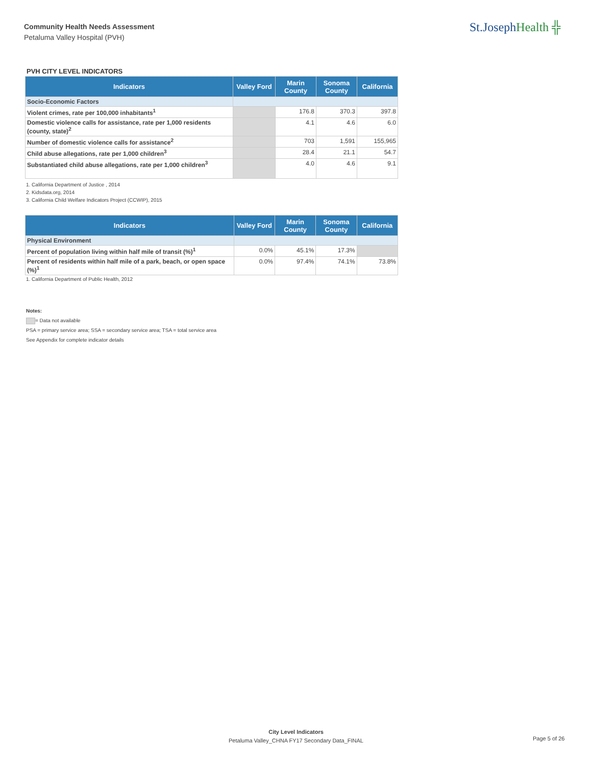Community Health Needs Assessment
Petaluma Valley Hospital (PVH)
St.JosephHealth ╬
PVH CITY LEVEL INDICATORS
| Indicators | Valley Ford | Marin County | Sonoma County | California |
| --- | --- | --- | --- | --- |
| Socio-Economic Factors | | | | |
| Violent crimes, rate per 100,000 inhabitants<sup>1</sup> | | 176.8 | 370.3 | 397.8 |
| Domestic violence calls for assistance, rate per 1,000 residents (county, state)<sup>2</sup> | | 4.1 | 4.6 | 6.0 |
| Number of domestic violence calls for assistance<sup>2</sup> | | 703 | 1,591 | 155,965 |
| Child abuse allegations, rate per 1,000 children<sup>3</sup> | | 28.4 | 21.1 | 54.7 |
| Substantiated child abuse allegations, rate per 1,000 children<sup>3</sup> | | 4.0 | 4.6 | 9.1 |
1. California Department of Justice , 2014
2. Kidsdata.org, 2014
3. California Child Welfare Indicators Project (CCWIP), 2015
| Indicators | Valley Ford | Marin County | Sonoma County | California |
| --- | --- | --- | --- | --- |
| Physical Environment | | | | |
| Percent of population living within half mile of transit (%)<sup>1</sup> | 0.0% | 45.1% | 17.3% | |
| Percent of residents within half mile of a park, beach, or open space (%)<sup>1</sup> | 0.0% | 97.4% | 74.1% | 73.8% |
1. California Department of Public Health, 2012
Notes:
= Data not available
PSA = primary service area; SSA = secondary service area; TSA = total service area
See Appendix for complete indicator details
City Level Indicators
Petaluma Valley_CHNA FY17 Secondary Data_FINAL
Page 5 of 26